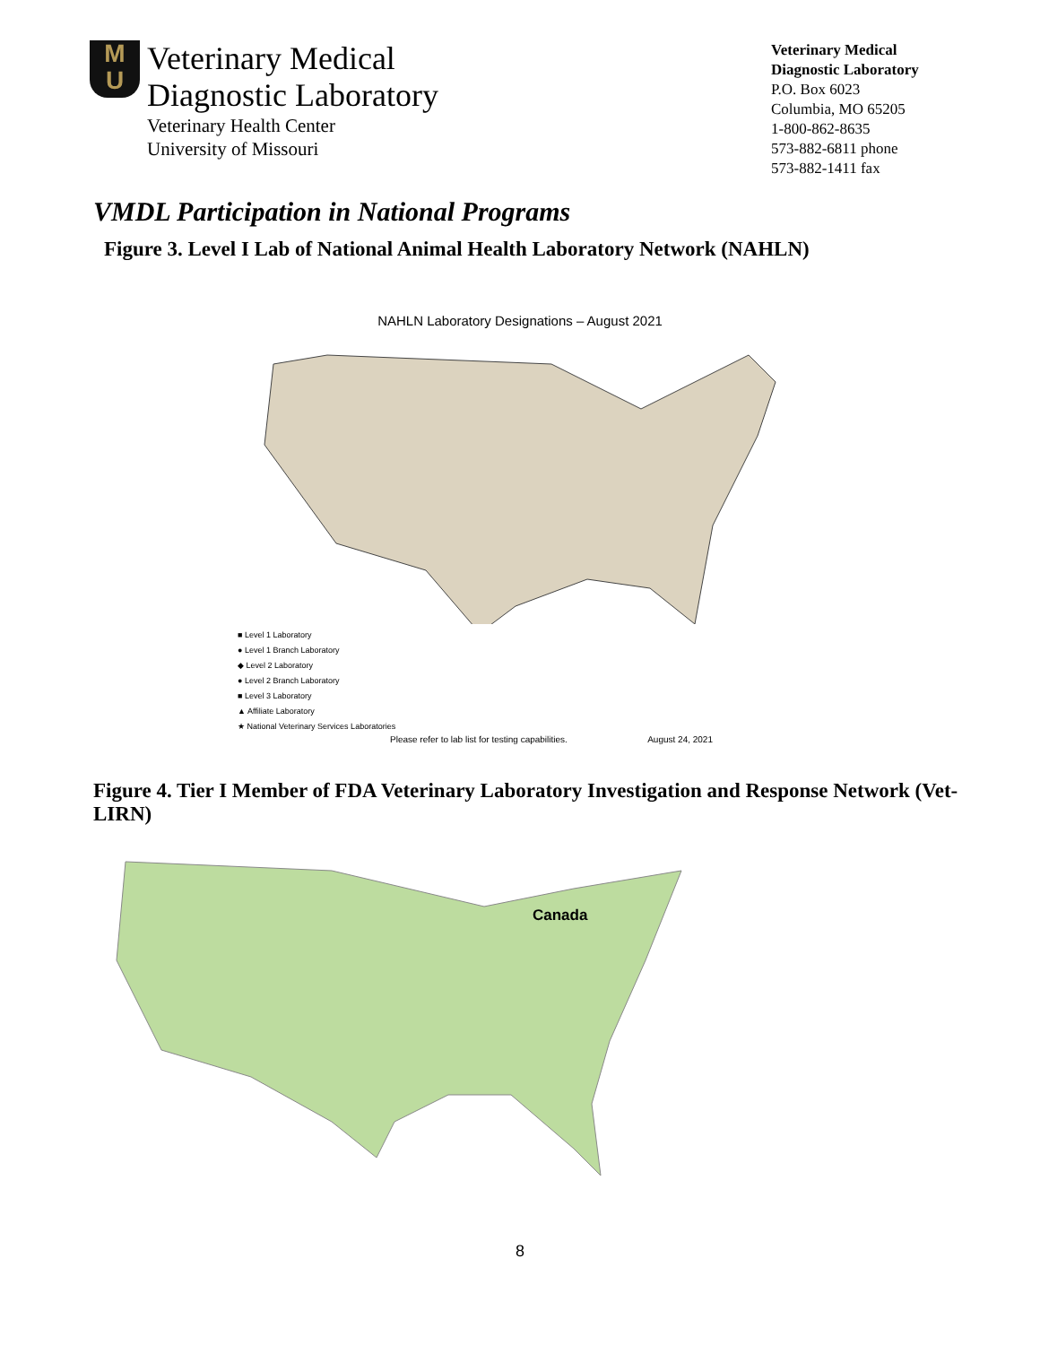M
U
Veterinary Medical
Diagnostic Laboratory
Veterinary Health Center
University of Missouri
Veterinary Medical
Diagnostic Laboratory
P.O. Box 6023
Columbia, MO 65205
1-800-862-8635
573-882-6811 phone
573-882-1411 fax
VMDL Participation in National Programs
Figure 3. Level I Lab of National Animal Health Laboratory Network (NAHLN)
NAHLN Laboratory Designations – August 2021
■ Level 1 Laboratory
● Level 1 Branch Laboratory
◆ Level 2 Laboratory
● Level 2 Branch Laboratory
■ Level 3 Laboratory
▲ Affiliate Laboratory
★ National Veterinary Services Laboratories
Please refer to lab list for testing capabilities. August 24, 2021
Figure 4. Tier I Member of FDA Veterinary Laboratory Investigation and Response Network (Vet-LIRN)
Canada
8